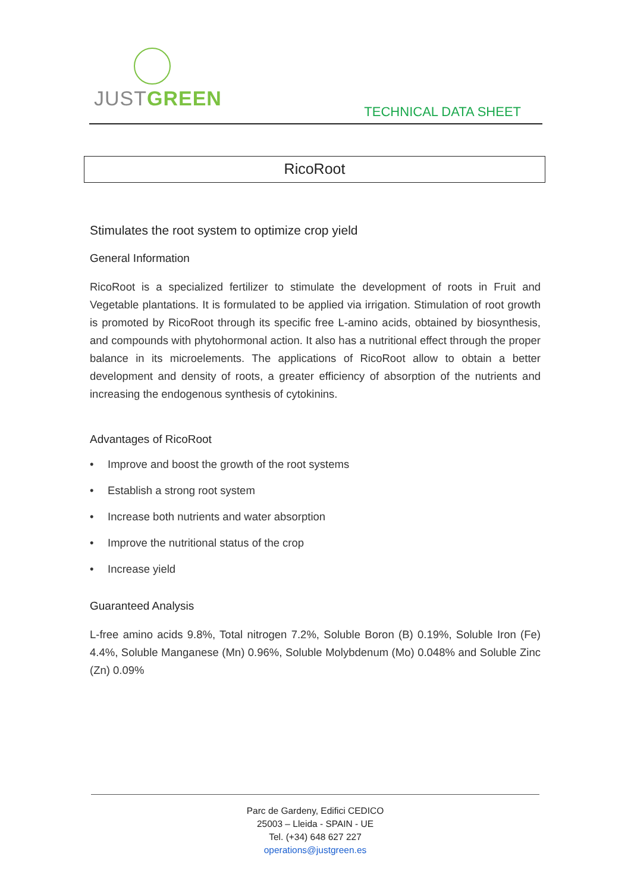JUSTGREEN
TECHNICAL DATA SHEET
RicoRoot
Stimulates the root system to optimize crop yield
General Information
RicoRoot is a specialized fertilizer to stimulate the development of roots in Fruit and Vegetable plantations. It is formulated to be applied via irrigation. Stimulation of root growth is promoted by RicoRoot through its specific free L-amino acids, obtained by biosynthesis, and compounds with phytohormonal action. It also has a nutritional effect through the proper balance in its microelements. The applications of RicoRoot allow to obtain a better development and density of roots, a greater efficiency of absorption of the nutrients and increasing the endogenous synthesis of cytokinins.
Advantages of RicoRoot
• Improve and boost the growth of the root systems
• Establish a strong root system
• Increase both nutrients and water absorption
• Improve the nutritional status of the crop
• Increase yield
Guaranteed Analysis
L-free amino acids 9.8%, Total nitrogen 7.2%, Soluble Boron (B) 0.19%, Soluble Iron (Fe) 4.4%, Soluble Manganese (Mn) 0.96%, Soluble Molybdenum (Mo) 0.048% and Soluble Zinc (Zn) 0.09%
Parc de Gardeny, Edifici CEDICO
25003 – Lleida - SPAIN - UE
Tel. (+34) 648 627 227
operations@justgreen.es